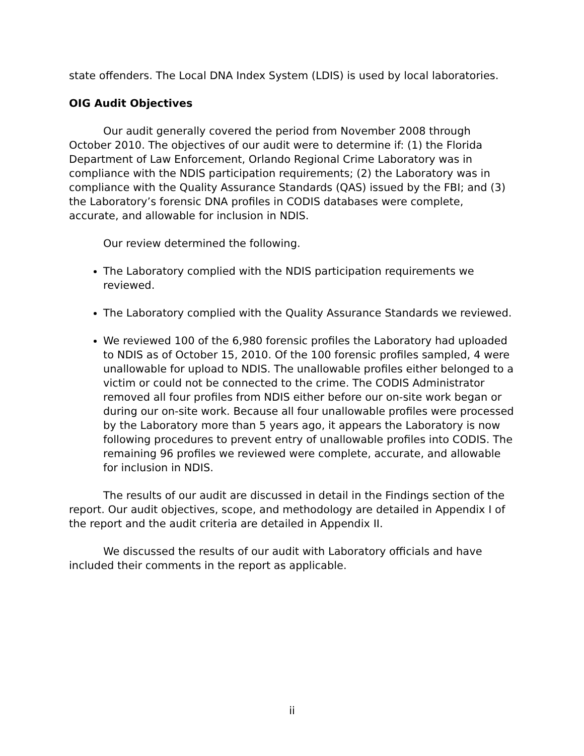state offenders. The Local DNA Index System (LDIS) is used by local laboratories.
OIG Audit Objectives
Our audit generally covered the period from November 2008 through October 2010. The objectives of our audit were to determine if: (1) the Florida Department of Law Enforcement, Orlando Regional Crime Laboratory was in compliance with the NDIS participation requirements; (2) the Laboratory was in compliance with the Quality Assurance Standards (QAS) issued by the FBI; and (3) the Laboratory’s forensic DNA profiles in CODIS databases were complete, accurate, and allowable for inclusion in NDIS.
Our review determined the following.
The Laboratory complied with the NDIS participation requirements we reviewed.
The Laboratory complied with the Quality Assurance Standards we reviewed.
We reviewed 100 of the 6,980 forensic profiles the Laboratory had uploaded to NDIS as of October 15, 2010. Of the 100 forensic profiles sampled, 4 were unallowable for upload to NDIS. The unallowable profiles either belonged to a victim or could not be connected to the crime. The CODIS Administrator removed all four profiles from NDIS either before our on-site work began or during our on-site work. Because all four unallowable profiles were processed by the Laboratory more than 5 years ago, it appears the Laboratory is now following procedures to prevent entry of unallowable profiles into CODIS. The remaining 96 profiles we reviewed were complete, accurate, and allowable for inclusion in NDIS.
The results of our audit are discussed in detail in the Findings section of the report. Our audit objectives, scope, and methodology are detailed in Appendix I of the report and the audit criteria are detailed in Appendix II.
We discussed the results of our audit with Laboratory officials and have included their comments in the report as applicable.
ii